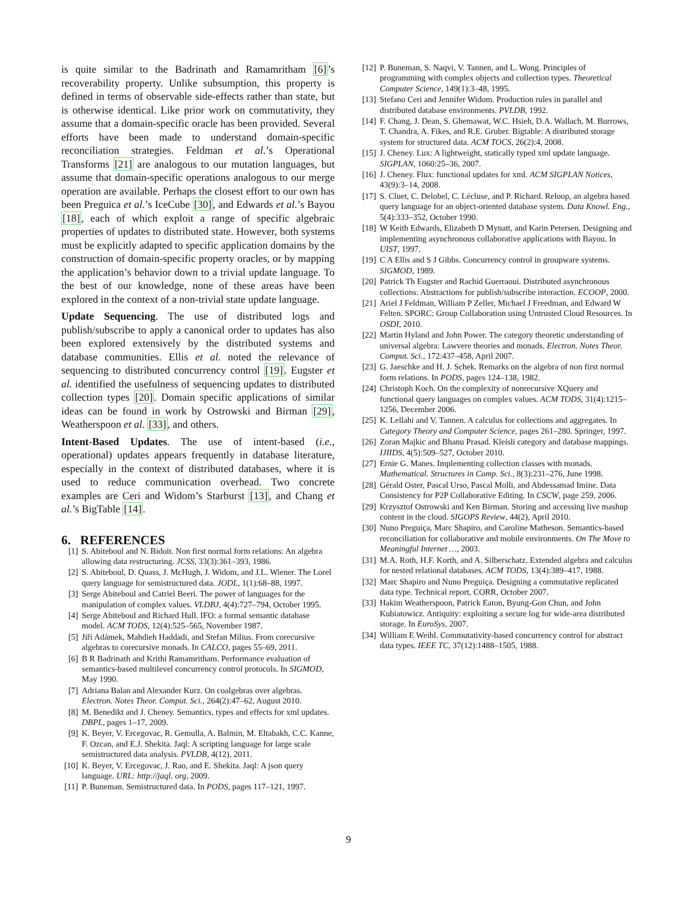is quite similar to the Badrinath and Ramamritham [6]’s recoverability property. Unlike subsumption, this property is defined in terms of observable side-effects rather than state, but is otherwise identical. Like prior work on commutativity, they assume that a domain-specific oracle has been provided. Several efforts have been made to understand domain-specific reconciliation strategies. Feldman et al.’s Operational Transforms [21] are analogous to our mutation languages, but assume that domain-specific operations analogous to our merge operation are available. Perhaps the closest effort to our own has been Preguica et al.’s IceCube [30], and Edwards et al.’s Bayou [18], each of which exploit a range of specific algebraic properties of updates to distributed state. However, both systems must be explicitly adapted to specific application domains by the construction of domain-specific property oracles, or by mapping the application’s behavior down to a trivial update language. To the best of our knowledge, none of these areas have been explored in the context of a non-trivial state update language.
Update Sequencing. The use of distributed logs and publish/subscribe to apply a canonical order to updates has also been explored extensively by the distributed systems and database communities. Ellis et al. noted the relevance of sequencing to distributed concurrency control [19]. Eugster et al. identified the usefulness of sequencing updates to distributed collection types [20]. Domain specific applications of similar ideas can be found in work by Ostrowski and Birman [29], Weatherspoon et al. [33], and others.
Intent-Based Updates. The use of intent-based (i.e., operational) updates appears frequently in database literature, especially in the context of distributed databases, where it is used to reduce communication overhead. Two concrete examples are Ceri and Widom’s Starburst [13], and Chang et al.’s BigTable [14].
6. REFERENCES
[1] S. Abiteboul and N. Bidoit. Non first normal form relations: An algebra allowing data restructuring. JCSS, 33(3):361–393, 1986.
[2] S. Abiteboul, D. Quass, J. McHugh, J. Widom, and J.L. Wiener. The Lorel query language for semistructured data. JODL, 1(1):68–88, 1997.
[3] Serge Abiteboul and Catriel Beeri. The power of languages for the manipulation of complex values. VLDBJ, 4(4):727–794, October 1995.
[4] Serge Abiteboul and Richard Hull. IFO: a formal semantic database model. ACM TODS, 12(4):525–565, November 1987.
[5] Jiří Adámek, Mahdieh Haddadi, and Stefan Milius. From corecursive algebras to corecursive monads. In CALCO, pages 55–69, 2011.
[6] B R Badrinath and Krithi Ramamritham. Performance evaluation of semantics-based multilevel concurrency control protocols. In SIGMOD, May 1990.
[7] Adriana Balan and Alexander Kurz. On coalgebras over algebras. Electron. Notes Theor. Comput. Sci., 264(2):47–62, August 2010.
[8] M. Benedikt and J. Cheney. Semantics, types and effects for xml updates. DBPL, pages 1–17, 2009.
[9] K. Beyer, V. Ercegovac, R. Gemulla, A. Balmin, M. Eltabakh, C.C. Kanne, F. Ozcan, and E.J. Shekita. Jaql: A scripting language for large scale semistructured data analysis. PVLDB, 4(12), 2011.
[10] K. Beyer, V. Ercegovac, J. Rao, and E. Shekita. Jaql: A json query language. URL: http://jaql. org, 2009.
[11] P. Buneman. Semistructured data. In PODS, pages 117–121, 1997.
[12] P. Buneman, S. Naqvi, V. Tannen, and L. Wong. Principles of programming with complex objects and collection types. Theoretical Computer Science, 149(1):3–48, 1995.
[13] Stefano Ceri and Jennifer Widom. Production rules in parallel and distributed database environments. PVLDB, 1992.
[14] F. Chang, J. Dean, S. Ghemawat, W.C. Hsieh, D.A. Wallach, M. Burrows, T. Chandra, A. Fikes, and R.E. Gruber. Bigtable: A distributed storage system for structured data. ACM TOCS, 26(2):4, 2008.
[15] J. Cheney. Lux: A lightweight, statically typed xml update language. SIGPLAN, 1060:25–36, 2007.
[16] J. Cheney. Flux: functional updates for xml. ACM SIGPLAN Notices, 43(9):3–14, 2008.
[17] S. Cluet, C. Delobel, C. Lécluse, and P. Richard. Reloop, an algebra based query language for an object-oriented database system. Data Knowl. Eng., 5(4):333–352, October 1990.
[18] W Keith Edwards, Elizabeth D Mynatt, and Karin Petersen. Designing and implementing asynchronous collaborative applications with Bayou. In UIST, 1997.
[19] C A Ellis and S J Gibbs. Concurrency control in groupware systems. SIGMOD, 1989.
[20] Patrick Th Eugster and Rachid Guerraoui. Distributed asynchronous collections: Abstractions for publish/subscribe interaction. ECOOP, 2000.
[21] Ariel J Feldman, William P Zeller, Michael J Freedman, and Edward W Felten. SPORC: Group Collaboration using Untrusted Cloud Resources. In OSDI, 2010.
[22] Martin Hyland and John Power. The category theoretic understanding of universal algebra: Lawvere theories and monads. Electron. Notes Theor. Comput. Sci., 172:437–458, April 2007.
[23] G. Jaeschke and H. J. Schek. Remarks on the algebra of non first normal form relations. In PODS, pages 124–138, 1982.
[24] Christoph Koch. On the complexity of nonrecursive XQuery and functional query languages on complex values. ACM TODS, 31(4):1215–1256, December 2006.
[25] K. Lellahi and V. Tannen. A calculus for collections and aggregates. In Category Theory and Computer Science, pages 261–280. Springer, 1997.
[26] Zoran Majkic and Bhanu Prasad. Kleisli category and database mappings. IJIIDS, 4(5):509–527, October 2010.
[27] Ernie G. Manes. Implementing collection classes with monads. Mathematical. Structures in Comp. Sci., 8(3):231–276, June 1998.
[28] Gérald Oster, Pascal Urso, Pascal Molli, and Abdessamad Imine. Data Consistency for P2P Collaborative Editing. In CSCW, page 259, 2006.
[29] Krzysztof Ostrowski and Ken Birman. Storing and accessing live mashup content in the cloud. SIGOPS Review, 44(2), April 2010.
[30] Nuno Preguiça, Marc Shapiro, and Caroline Matheson. Semantics-based reconciliation for collaborative and mobile environments. On The Move to Meaningful Internet …, 2003.
[31] M.A. Roth, H.F. Korth, and A. Silberschatz. Extended algebra and calculus for nested relational databases. ACM TODS, 13(4):389–417, 1988.
[32] Marc Shapiro and Nuno Preguiça. Designing a commutative replicated data type. Technical report, CORR, October 2007.
[33] Hakim Weatherspoon, Patrick Eaton, Byung-Gon Chun, and John Kubiatowicz. Antiquity: exploiting a secure log for wide-area distributed storage. In EuroSys, 2007.
[34] William E Weihl. Commutativity-based concurrency control for abstract data types. IEEE TC, 37(12):1488–1505, 1988.
9